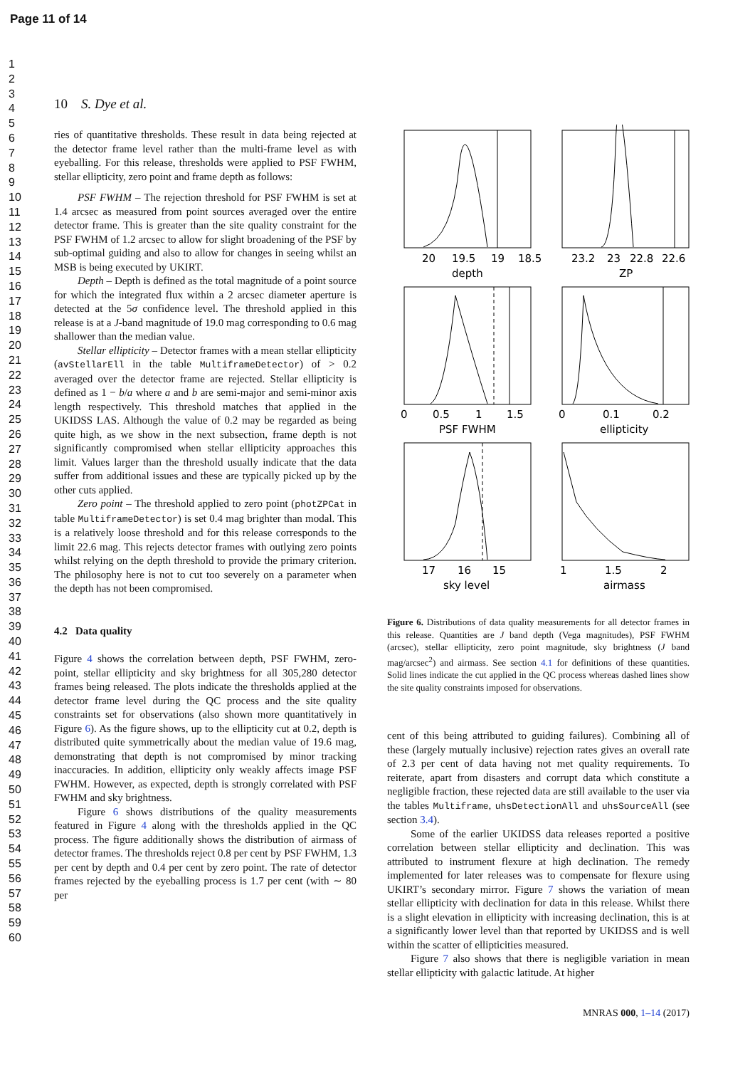Page 11 of 14
1
2
3
4
5
6
7
8
9
10
11
12
13
14
15
16
17
18
19
20
21
22
23
24
25
26
27
28
29
30
31
32
33
34
35
36
37
38
39
40
41
42
43
44
45
46
47
48
49
50
51
52
53
54
55
56
57
58
59
60
10 S. Dye et al.
ries of quantitative thresholds. These result in data being rejected at the detector frame level rather than the multi-frame level as with eyeballing. For this release, thresholds were applied to PSF FWHM, stellar ellipticity, zero point and frame depth as follows:
PSF FWHM – The rejection threshold for PSF FWHM is set at 1.4 arcsec as measured from point sources averaged over the entire detector frame. This is greater than the site quality constraint for the PSF FWHM of 1.2 arcsec to allow for slight broadening of the PSF by sub-optimal guiding and also to allow for changes in seeing whilst an MSB is being executed by UKIRT.
Depth – Depth is defined as the total magnitude of a point source for which the integrated flux within a 2 arcsec diameter aperture is detected at the 5σ confidence level. The threshold applied in this release is at a J-band magnitude of 19.0 mag corresponding to 0.6 mag shallower than the median value.
Stellar ellipticity – Detector frames with a mean stellar ellipticity (avStellarEll in the table MultiframeDetector) of > 0.2 averaged over the detector frame are rejected. Stellar ellipticity is defined as 1 − b/a where a and b are semi-major and semi-minor axis length respectively. This threshold matches that applied in the UKIDSS LAS. Although the value of 0.2 may be regarded as being quite high, as we show in the next subsection, frame depth is not significantly compromised when stellar ellipticity approaches this limit. Values larger than the threshold usually indicate that the data suffer from additional issues and these are typically picked up by the other cuts applied.
Zero point – The threshold applied to zero point (photZPCat in table MultiframeDetector) is set 0.4 mag brighter than modal. This is a relatively loose threshold and for this release corresponds to the limit 22.6 mag. This rejects detector frames with outlying zero points whilst relying on the depth threshold to provide the primary criterion. The philosophy here is not to cut too severely on a parameter when the depth has not been compromised.
4.2 Data quality
Figure 4 shows the correlation between depth, PSF FWHM, zero-point, stellar ellipticity and sky brightness for all 305,280 detector frames being released. The plots indicate the thresholds applied at the detector frame level during the QC process and the site quality constraints set for observations (also shown more quantitatively in Figure 6). As the figure shows, up to the ellipticity cut at 0.2, depth is distributed quite symmetrically about the median value of 19.6 mag, demonstrating that depth is not compromised by minor tracking inaccuracies. In addition, ellipticity only weakly affects image PSF FWHM. However, as expected, depth is strongly correlated with PSF FWHM and sky brightness.
Figure 6 shows distributions of the quality measurements featured in Figure 4 along with the thresholds applied in the QC process. The figure additionally shows the distribution of airmass of detector frames. The thresholds reject 0.8 per cent by PSF FWHM, 1.3 per cent by depth and 0.4 per cent by zero point. The rate of detector frames rejected by the eyeballing process is 1.7 per cent (with ∼ 80 per
20
19.5
19
18.5
depth
23.2
23
22.8
22.6
ZP
0
0.5
1
1.5
PSF FWHM
0
0.1
0.2
ellipticity
17
16
15
sky level
1
1.5
2
airmass
Figure 6. Distributions of data quality measurements for all detector frames in this release. Quantities are J band depth (Vega magnitudes), PSF FWHM (arcsec), stellar ellipticity, zero point magnitude, sky brightness (J band mag/arcsec<sup>2</sup>) and airmass. See section 4.1 for definitions of these quantities. Solid lines indicate the cut applied in the QC process whereas dashed lines show the site quality constraints imposed for observations.
cent of this being attributed to guiding failures). Combining all of these (largely mutually inclusive) rejection rates gives an overall rate of 2.3 per cent of data having not met quality requirements. To reiterate, apart from disasters and corrupt data which constitute a negligible fraction, these rejected data are still available to the user via the tables Multiframe, uhsDetectionAll and uhsSourceAll (see section 3.4).
Some of the earlier UKIDSS data releases reported a positive correlation between stellar ellipticity and declination. This was attributed to instrument flexure at high declination. The remedy implemented for later releases was to compensate for flexure using UKIRT’s secondary mirror. Figure 7 shows the variation of mean stellar ellipticity with declination for data in this release. Whilst there is a slight elevation in ellipticity with increasing declination, this is at a significantly lower level than that reported by UKIDSS and is well within the scatter of ellipticities measured.
Figure 7 also shows that there is negligible variation in mean stellar ellipticity with galactic latitude. At higher
MNRAS 000, 1–14 (2017)